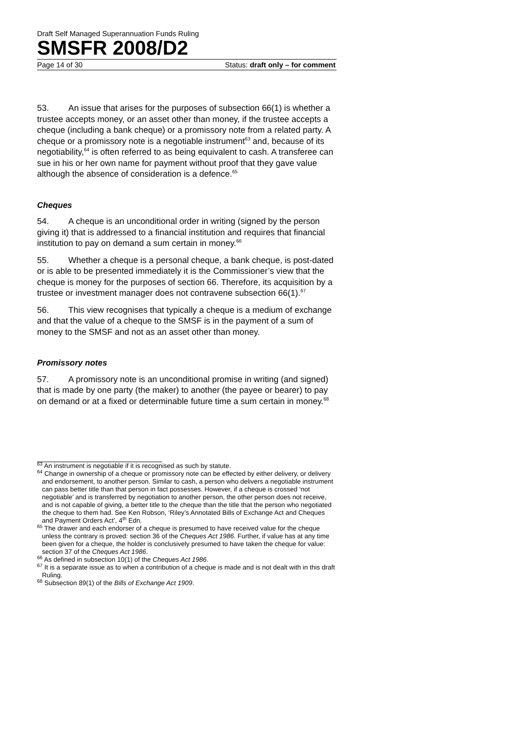Draft Self Managed Superannuation Funds Ruling
SMSFR 2008/D2
Page 14 of 30 Status: draft only – for comment
53. An issue that arises for the purposes of subsection 66(1) is whether a trustee accepts money, or an asset other than money, if the trustee accepts a cheque (including a bank cheque) or a promissory note from a related party. A cheque or a promissory note is a negotiable instrument<sup>63</sup> and, because of its negotiability,<sup>64</sup> is often referred to as being equivalent to cash. A transferee can sue in his or her own name for payment without proof that they gave value although the absence of consideration is a defence.<sup>65</sup>
Cheques
54. A cheque is an unconditional order in writing (signed by the person giving it) that is addressed to a financial institution and requires that financial institution to pay on demand a sum certain in money.<sup>66</sup>
55. Whether a cheque is a personal cheque, a bank cheque, is post-dated or is able to be presented immediately it is the Commissioner’s view that the cheque is money for the purposes of section 66. Therefore, its acquisition by a trustee or investment manager does not contravene subsection 66(1).<sup>67</sup>
56. This view recognises that typically a cheque is a medium of exchange and that the value of a cheque to the SMSF is in the payment of a sum of money to the SMSF and not as an asset other than money.
Promissory notes
57. A promissory note is an unconditional promise in writing (and signed) that is made by one party (the maker) to another (the payee or bearer) to pay on demand or at a fixed or determinable future time a sum certain in money.<sup>68</sup>
<sup>63</sup> An instrument is negotiable if it is recognised as such by statute.
<sup>64</sup> Change in ownership of a cheque or promissory note can be effected by either delivery, or delivery and endorsement, to another person. Similar to cash, a person who delivers a negotiable instrument can pass better title than that person in fact possesses. However, if a cheque is crossed ‘not negotiable’ and is transferred by negotiation to another person, the other person does not receive, and is not capable of giving, a better title to the cheque than the title that the person who negotiated the cheque to them had. See Ken Robson, ‘Riley’s Annotated Bills of Exchange Act and Cheques and Payment Orders Act’, 4<sup>th</sup> Edn.
<sup>65</sup> The drawer and each endorser of a cheque is presumed to have received value for the cheque unless the contrary is proved: section 36 of the Cheques Act 1986. Further, if value has at any time been given for a cheque, the holder is conclusively presumed to have taken the cheque for value: section 37 of the Cheques Act 1986.
<sup>66</sup> As defined in subsection 10(1) of the Cheques Act 1986.
<sup>67</sup> It is a separate issue as to when a contribution of a cheque is made and is not dealt with in this draft Ruling.
<sup>68</sup> Subsection 89(1) of the Bills of Exchange Act 1909.